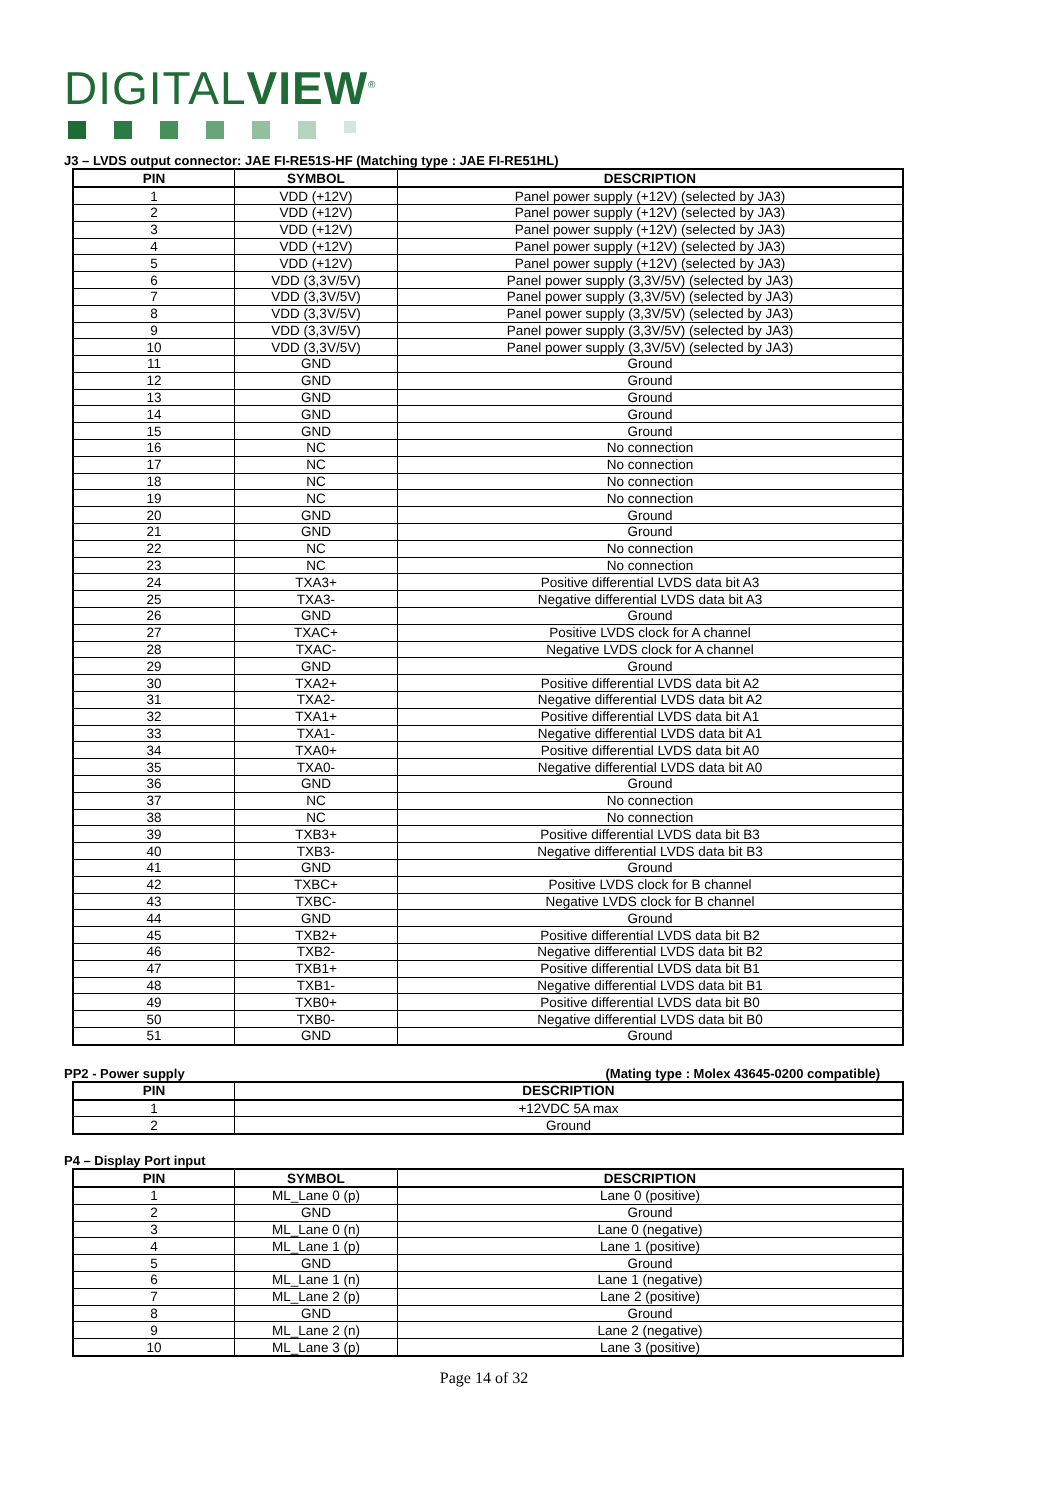DIGITALVIEW<sup>®</sup>
J3 – LVDS output connector: JAE FI-RE51S-HF (Matching type : JAE FI-RE51HL)
| PIN | SYMBOL | DESCRIPTION |
| --- | --- | --- |
| 1 | VDD (+12V) | Panel power supply (+12V) (selected by JA3) |
| 2 | VDD (+12V) | Panel power supply (+12V) (selected by JA3) |
| 3 | VDD (+12V) | Panel power supply (+12V) (selected by JA3) |
| 4 | VDD (+12V) | Panel power supply (+12V) (selected by JA3) |
| 5 | VDD (+12V) | Panel power supply (+12V) (selected by JA3) |
| 6 | VDD (3,3V/5V) | Panel power supply (3,3V/5V) (selected by JA3) |
| 7 | VDD (3,3V/5V) | Panel power supply (3,3V/5V) (selected by JA3) |
| 8 | VDD (3,3V/5V) | Panel power supply (3,3V/5V) (selected by JA3) |
| 9 | VDD (3,3V/5V) | Panel power supply (3,3V/5V) (selected by JA3) |
| 10 | VDD (3,3V/5V) | Panel power supply (3,3V/5V) (selected by JA3) |
| 11 | GND | Ground |
| 12 | GND | Ground |
| 13 | GND | Ground |
| 14 | GND | Ground |
| 15 | GND | Ground |
| 16 | NC | No connection |
| 17 | NC | No connection |
| 18 | NC | No connection |
| 19 | NC | No connection |
| 20 | GND | Ground |
| 21 | GND | Ground |
| 22 | NC | No connection |
| 23 | NC | No connection |
| 24 | TXA3+ | Positive differential LVDS data bit A3 |
| 25 | TXA3- | Negative differential LVDS data bit A3 |
| 26 | GND | Ground |
| 27 | TXAC+ | Positive LVDS clock for A channel |
| 28 | TXAC- | Negative LVDS clock for A channel |
| 29 | GND | Ground |
| 30 | TXA2+ | Positive differential LVDS data bit A2 |
| 31 | TXA2- | Negative differential LVDS data bit A2 |
| 32 | TXA1+ | Positive differential LVDS data bit A1 |
| 33 | TXA1- | Negative differential LVDS data bit A1 |
| 34 | TXA0+ | Positive differential LVDS data bit A0 |
| 35 | TXA0- | Negative differential LVDS data bit A0 |
| 36 | GND | Ground |
| 37 | NC | No connection |
| 38 | NC | No connection |
| 39 | TXB3+ | Positive differential LVDS data bit B3 |
| 40 | TXB3- | Negative differential LVDS data bit B3 |
| 41 | GND | Ground |
| 42 | TXBC+ | Positive LVDS clock for B channel |
| 43 | TXBC- | Negative LVDS clock for B channel |
| 44 | GND | Ground |
| 45 | TXB2+ | Positive differential LVDS data bit B2 |
| 46 | TXB2- | Negative differential LVDS data bit B2 |
| 47 | TXB1+ | Positive differential LVDS data bit B1 |
| 48 | TXB1- | Negative differential LVDS data bit B1 |
| 49 | TXB0+ | Positive differential LVDS data bit B0 |
| 50 | TXB0- | Negative differential LVDS data bit B0 |
| 51 | GND | Ground |
PP2 - Power supply (Mating type : Molex 43645-0200 compatible)
| PIN | DESCRIPTION |
| --- | --- |
| 1 | +12VDC 5A max |
| 2 | Ground |
P4 – Display Port input
| PIN | SYMBOL | DESCRIPTION |
| --- | --- | --- |
| 1 | ML_Lane 0 (p) | Lane 0 (positive) |
| 2 | GND | Ground |
| 3 | ML_Lane 0 (n) | Lane 0 (negative) |
| 4 | ML_Lane 1 (p) | Lane 1 (positive) |
| 5 | GND | Ground |
| 6 | ML_Lane 1 (n) | Lane 1 (negative) |
| 7 | ML_Lane 2 (p) | Lane 2 (positive) |
| 8 | GND | Ground |
| 9 | ML_Lane 2 (n) | Lane 2 (negative) |
| 10 | ML_Lane 3 (p) | Lane 3 (positive) |
Page 14 of 32